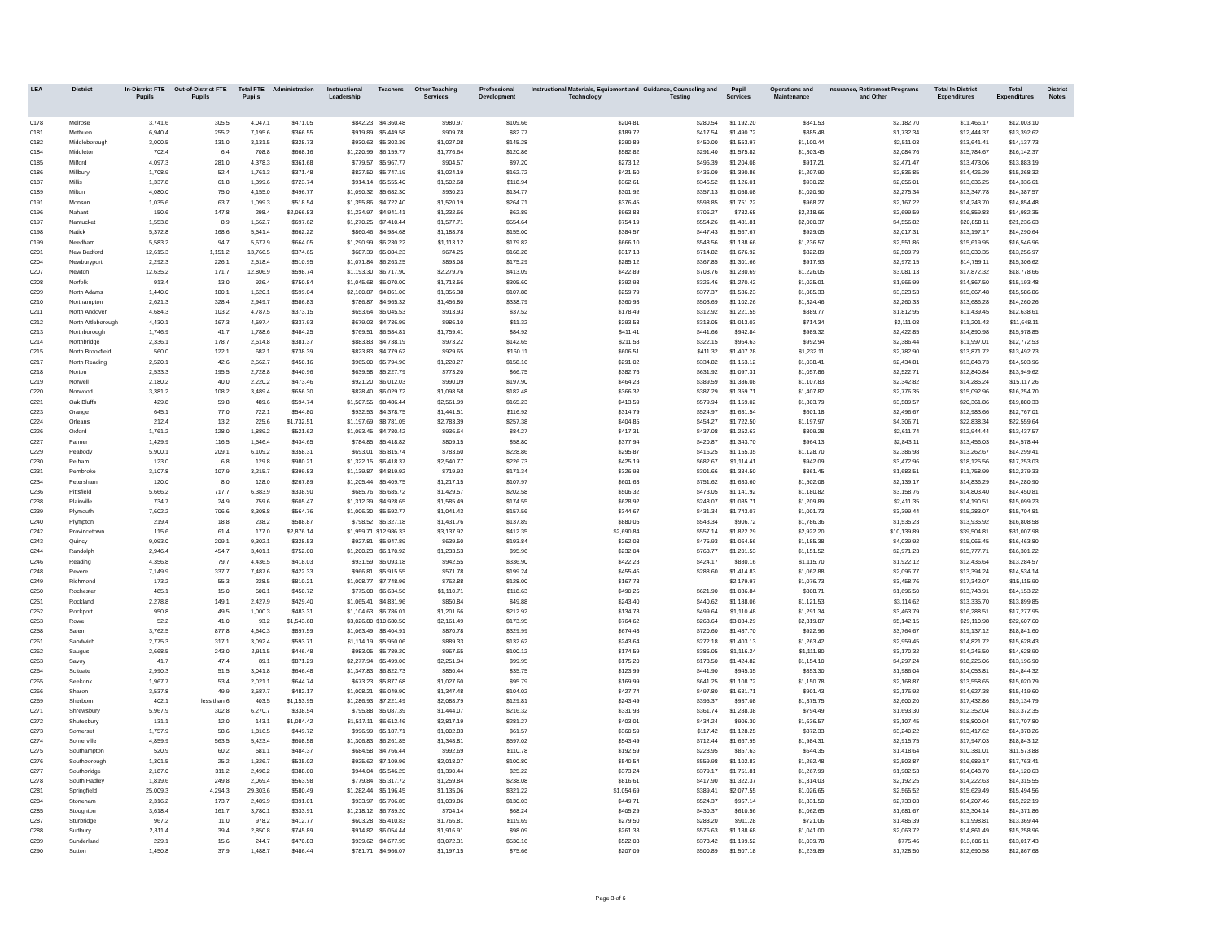| LEA | District | In-District FTE Pupils | Out-of-District FTE Pupils | Total FTE Pupils | Administration | Instructional Leadership | Teachers | Other Teaching Services | Professional Development | Instructional Materials, Equipment and Technology | Guidance, Counseling and Testing | Pupil Services | Operations and Maintenance | Insurance, Retirement Programs and Other | Total In-District Expenditures | Total Expenditures | District Notes |
| --- | --- | --- | --- | --- | --- | --- | --- | --- | --- | --- | --- | --- | --- | --- | --- | --- | --- |
| 0178 | Melrose | 3,741.6 | 305.5 | 4,047.1 | $471.05 | $842.23 | $4,360.48 | $980.97 | $109.66 | $204.81 | $280.54 | $1,192.20 | $841.53 | $2,182.70 | $11,466.17 | $12,003.10 | |
| 0181 | Methuen | 6,940.4 | 255.2 | 7,195.6 | $366.55 | $919.89 | $5,449.58 | $909.78 | $82.77 | $189.72 | $417.54 | $1,490.72 | $885.48 | $1,732.34 | $12,444.37 | $13,392.62 | |
| 0182 | Middleborough | 3,000.5 | 131.0 | 3,131.5 | $328.73 | $930.63 | $5,303.36 | $1,027.08 | $145.28 | $290.89 | $450.00 | $1,553.97 | $1,100.44 | $2,511.03 | $13,641.41 | $14,137.73 | |
| 0184 | Middleton | 702.4 | 6.4 | 708.8 | $668.16 | $1,220.99 | $6,159.77 | $1,776.64 | $120.86 | $582.82 | $291.40 | $1,575.82 | $1,303.45 | $2,084.76 | $15,784.67 | $16,142.37 | |
| 0185 | Milford | 4,097.3 | 281.0 | 4,378.3 | $361.68 | $779.57 | $5,967.77 | $904.57 | $97.20 | $273.12 | $496.39 | $1,204.08 | $917.21 | $2,471.47 | $13,473.06 | $13,883.19 | |
| 0186 | Millbury | 1,708.9 | 52.4 | 1,761.3 | $371.48 | $827.50 | $5,747.19 | $1,024.19 | $162.72 | $421.50 | $436.09 | $1,390.86 | $1,207.90 | $2,836.85 | $14,426.29 | $15,268.32 | |
| 0187 | Millis | 1,337.8 | 61.8 | 1,399.6 | $723.74 | $914.14 | $5,555.40 | $1,502.68 | $118.94 | $362.61 | $346.52 | $1,126.01 | $930.22 | $2,056.01 | $13,636.25 | $14,336.61 | |
| 0189 | Milton | 4,080.0 | 75.0 | 4,155.0 | $496.77 | $1,090.32 | $5,682.30 | $930.23 | $134.77 | $301.92 | $357.13 | $1,058.08 | $1,020.90 | $2,275.34 | $13,347.78 | $14,387.57 | |
| 0191 | Monson | 1,035.6 | 63.7 | 1,099.3 | $518.54 | $1,355.86 | $4,722.40 | $1,520.19 | $264.71 | $376.45 | $598.85 | $1,751.22 | $968.27 | $2,167.22 | $14,243.70 | $14,854.48 | |
| 0196 | Nahant | 150.6 | 147.8 | 298.4 | $2,066.83 | $1,234.97 | $4,941.41 | $1,232.66 | $62.89 | $963.88 | $706.27 | $732.68 | $2,218.66 | $2,699.59 | $16,859.83 | $14,982.35 | |
| 0197 | Nantucket | 1,553.8 | 8.9 | 1,562.7 | $697.62 | $1,270.25 | $7,410.44 | $1,577.71 | $554.64 | $754.19 | $554.26 | $1,481.81 | $2,000.37 | $4,556.82 | $20,858.11 | $21,236.63 | |
| 0198 | Natick | 5,372.8 | 168.6 | 5,541.4 | $662.22 | $860.46 | $4,984.68 | $1,188.78 | $155.00 | $384.57 | $447.43 | $1,567.67 | $929.05 | $2,017.31 | $13,197.17 | $14,290.64 | |
| 0199 | Needham | 5,583.2 | 94.7 | 5,677.9 | $664.05 | $1,290.99 | $6,230.22 | $1,113.12 | $179.82 | $666.10 | $548.56 | $1,138.66 | $1,236.57 | $2,551.86 | $15,619.95 | $16,546.96 | |
| 0201 | New Bedford | 12,615.3 | 1,151.2 | 13,766.5 | $374.65 | $687.39 | $5,084.23 | $674.25 | $168.28 | $317.13 | $714.82 | $1,676.92 | $822.89 | $2,509.79 | $13,030.35 | $13,256.97 | |
| 0204 | Newburyport | 2,292.3 | 226.1 | 2,518.4 | $510.95 | $1,071.84 | $6,263.25 | $893.08 | $175.29 | $285.12 | $367.85 | $1,301.66 | $917.93 | $2,972.15 | $14,759.11 | $15,306.62 | |
| 0207 | Newton | 12,635.2 | 171.7 | 12,806.9 | $598.74 | $1,193.30 | $6,717.90 | $2,279.76 | $413.09 | $422.89 | $708.76 | $1,230.69 | $1,226.05 | $3,081.13 | $17,872.32 | $18,778.66 | |
| 0208 | Norfolk | 913.4 | 13.0 | 926.4 | $750.84 | $1,045.68 | $6,070.00 | $1,713.56 | $305.60 | $392.93 | $326.46 | $1,270.42 | $1,025.01 | $1,966.99 | $14,867.50 | $15,193.48 | |
| 0209 | North Adams | 1,440.0 | 180.1 | 1,620.1 | $599.04 | $2,160.87 | $4,861.06 | $1,356.38 | $107.88 | $259.79 | $377.37 | $1,536.23 | $1,085.33 | $3,323.53 | $15,667.48 | $15,586.86 | |
| 0210 | Northampton | 2,621.3 | 328.4 | 2,949.7 | $586.83 | $786.87 | $4,965.32 | $1,456.80 | $338.79 | $360.93 | $503.69 | $1,102.26 | $1,324.46 | $2,260.33 | $13,686.28 | $14,260.26 | |
| 0211 | North Andover | 4,684.3 | 103.2 | 4,787.5 | $373.15 | $653.64 | $5,045.53 | $913.93 | $37.52 | $178.49 | $312.92 | $1,221.55 | $889.77 | $1,812.95 | $11,439.45 | $12,638.61 | |
| 0212 | North Attleborough | 4,430.1 | 167.3 | 4,597.4 | $337.93 | $679.03 | $4,736.99 | $986.10 | $11.32 | $293.58 | $318.05 | $1,013.03 | $714.34 | $2,111.08 | $11,201.42 | $11,648.11 | |
| 0213 | Northborough | 1,746.9 | 41.7 | 1,788.6 | $484.25 | $769.51 | $6,584.81 | $1,759.41 | $84.92 | $411.41 | $441.66 | $942.84 | $989.32 | $2,422.85 | $14,890.98 | $15,978.85 | |
| 0214 | Northbridge | 2,336.1 | 178.7 | 2,514.8 | $381.37 | $883.83 | $4,738.19 | $973.22 | $142.65 | $211.58 | $322.15 | $964.63 | $992.94 | $2,386.44 | $11,997.01 | $12,772.53 | |
| 0215 | North Brookfield | 560.0 | 122.1 | 682.1 | $738.39 | $823.83 | $4,779.62 | $929.65 | $160.11 | $606.51 | $411.32 | $1,407.28 | $1,232.11 | $2,782.90 | $13,871.72 | $13,492.73 | |
| 0217 | North Reading | 2,520.1 | 42.6 | 2,562.7 | $450.16 | $965.00 | $5,794.96 | $1,228.27 | $158.16 | $291.02 | $334.82 | $1,153.12 | $1,038.41 | $2,434.81 | $13,848.73 | $14,503.96 | |
| 0218 | Norton | 2,533.3 | 195.5 | 2,728.8 | $440.96 | $639.58 | $5,227.79 | $773.20 | $66.75 | $382.76 | $631.92 | $1,097.31 | $1,057.86 | $2,522.71 | $12,840.84 | $13,949.62 | |
| 0219 | Norwell | 2,180.2 | 40.0 | 2,220.2 | $473.46 | $921.20 | $6,012.03 | $990.09 | $197.90 | $464.23 | $389.59 | $1,386.08 | $1,107.83 | $2,342.82 | $14,285.24 | $15,117.26 | |
| 0220 | Norwood | 3,381.2 | 108.2 | 3,489.4 | $656.30 | $828.40 | $6,029.72 | $1,098.58 | $182.48 | $366.32 | $387.29 | $1,359.71 | $1,407.82 | $2,776.35 | $15,092.96 | $16,254.70 | |
| 0221 | Oak Bluffs | 429.8 | 59.8 | 489.6 | $594.74 | $1,507.55 | $8,486.44 | $2,561.99 | $165.23 | $413.59 | $579.94 | $1,159.02 | $1,303.79 | $3,589.57 | $20,361.86 | $19,880.33 | |
| 0223 | Orange | 645.1 | 77.0 | 722.1 | $544.80 | $932.53 | $4,378.75 | $1,441.51 | $116.92 | $314.79 | $524.97 | $1,631.54 | $601.18 | $2,496.67 | $12,983.66 | $12,767.01 | |
| 0224 | Orleans | 212.4 | 13.2 | 225.6 | $1,732.51 | $1,197.69 | $8,781.05 | $2,783.39 | $257.38 | $404.85 | $454.27 | $1,722.50 | $1,197.97 | $4,306.71 | $22,838.34 | $22,559.64 | |
| 0226 | Oxford | 1,761.2 | 128.0 | 1,889.2 | $521.62 | $1,093.45 | $4,780.42 | $936.64 | $84.27 | $417.31 | $437.08 | $1,252.63 | $809.28 | $2,611.74 | $12,944.44 | $13,437.57 | |
| 0227 | Palmer | 1,429.9 | 116.5 | 1,546.4 | $434.65 | $784.85 | $5,418.82 | $809.15 | $58.80 | $377.94 | $420.87 | $1,343.70 | $964.13 | $2,843.11 | $13,456.03 | $14,578.44 | |
| 0229 | Peabody | 5,900.1 | 209.1 | 6,109.2 | $358.31 | $693.01 | $5,815.74 | $783.60 | $228.86 | $295.87 | $416.25 | $1,155.35 | $1,128.70 | $2,386.98 | $13,262.67 | $14,299.41 | |
| 0230 | Pelham | 123.0 | 6.8 | 129.8 | $980.21 | $1,322.15 | $6,418.37 | $2,540.77 | $226.73 | $425.19 | $682.67 | $1,114.41 | $942.09 | $3,472.96 | $18,125.56 | $17,253.03 | |
| 0231 | Pembroke | 3,107.8 | 107.9 | 3,215.7 | $399.83 | $1,139.87 | $4,819.92 | $719.93 | $171.34 | $326.98 | $301.66 | $1,334.50 | $861.45 | $1,683.51 | $11,758.99 | $12,279.33 | |
| 0234 | Petersham | 120.0 | 8.0 | 128.0 | $267.89 | $1,205.44 | $5,409.75 | $1,217.15 | $107.97 | $601.63 | $751.62 | $1,633.60 | $1,502.08 | $2,139.17 | $14,836.29 | $14,280.90 | |
| 0236 | Pittsfield | 5,666.2 | 717.7 | 6,383.9 | $338.90 | $685.76 | $5,685.72 | $1,429.57 | $202.58 | $506.32 | $473.05 | $1,141.92 | $1,180.82 | $3,158.76 | $14,803.40 | $14,450.81 | |
| 0238 | Plainville | 734.7 | 24.9 | 759.6 | $605.47 | $1,312.39 | $4,928.65 | $1,585.49 | $174.55 | $628.92 | $248.07 | $1,085.71 | $1,209.89 | $2,411.35 | $14,190.51 | $15,099.23 | |
| 0239 | Plymouth | 7,602.2 | 706.6 | 8,308.8 | $564.76 | $1,006.30 | $5,592.77 | $1,041.43 | $157.56 | $344.67 | $431.34 | $1,743.07 | $1,001.73 | $3,399.44 | $15,283.07 | $15,704.81 | |
| 0240 | Plympton | 219.4 | 18.8 | 238.2 | $588.87 | $798.52 | $5,327.18 | $1,431.76 | $137.89 | $880.05 | $543.34 | $906.72 | $1,786.36 | $1,535.23 | $13,935.92 | $16,808.58 | |
| 0242 | Provincetown | 115.6 | 61.4 | 177.0 | $2,876.14 | $1,959.71 | $12,986.33 | $3,137.92 | $412.35 | $2,690.84 | $557.14 | $1,822.29 | $2,922.20 | $10,139.89 | $39,504.81 | $31,007.98 | |
| 0243 | Quincy | 9,093.0 | 209.1 | 9,302.1 | $328.53 | $927.81 | $5,947.89 | $639.50 | $193.84 | $262.08 | $475.93 | $1,064.56 | $1,185.38 | $4,039.92 | $15,065.45 | $16,463.80 | |
| 0244 | Randolph | 2,946.4 | 454.7 | 3,401.1 | $752.00 | $1,200.23 | $6,170.92 | $1,233.53 | $95.96 | $232.04 | $768.77 | $1,201.53 | $1,151.52 | $2,971.23 | $15,777.71 | $16,301.22 | |
| 0246 | Reading | 4,356.8 | 79.7 | 4,436.5 | $418.03 | $931.59 | $5,093.18 | $942.55 | $336.90 | $422.23 | $424.17 | $830.16 | $1,115.70 | $1,922.12 | $12,436.64 | $13,284.57 | |
| 0248 | Revere | 7,149.9 | 337.7 | 7,487.6 | $422.33 | $966.81 | $5,915.55 | $571.78 | $199.24 | $455.46 | $288.60 | $1,414.83 | $1,062.88 | $2,096.77 | $13,394.24 | $14,534.14 | |
| 0249 | Richmond | 173.2 | 55.3 | 228.5 | $810.21 | $1,008.77 | $7,748.96 | $762.88 | $128.00 | $167.78 | | $2,179.97 | $1,076.73 | $3,458.76 | $17,342.07 | $15,115.90 | |
| 0250 | Rochester | 485.1 | 15.0 | 500.1 | $450.72 | $775.08 | $6,634.56 | $1,110.71 | $118.63 | $490.26 | $621.90 | $1,036.84 | $808.71 | $1,696.50 | $13,743.91 | $14,153.22 | |
| 0251 | Rockland | 2,278.8 | 149.1 | 2,427.9 | $429.40 | $1,065.41 | $4,831.96 | $850.84 | $49.88 | $243.40 | $440.62 | $1,188.06 | $1,121.53 | $3,114.62 | $13,335.70 | $13,899.85 | |
| 0252 | Rockport | 950.8 | 49.5 | 1,000.3 | $483.31 | $1,104.63 | $6,786.01 | $1,201.66 | $212.92 | $134.73 | $499.64 | $1,110.48 | $1,291.34 | $3,463.79 | $16,288.51 | $17,277.95 | |
| 0253 | Rowe | 52.2 | 41.0 | 93.2 | $1,543.68 | $3,026.80 | $10,680.50 | $2,161.49 | $173.95 | $764.62 | $263.64 | $3,034.29 | $2,319.87 | $5,142.15 | $29,110.98 | $22,607.60 | |
| 0258 | Salem | 3,762.5 | 877.8 | 4,640.3 | $897.59 | $1,063.49 | $8,404.91 | $870.78 | $329.99 | $674.43 | $720.60 | $1,487.70 | $922.96 | $3,764.67 | $19,137.12 | $18,841.60 | |
| 0261 | Sandwich | 2,775.3 | 317.1 | 3,092.4 | $593.71 | $1,114.19 | $5,950.06 | $889.33 | $132.62 | $243.64 | $272.18 | $1,403.13 | $1,263.42 | $2,959.45 | $14,821.72 | $15,628.43 | |
| 0262 | Saugus | 2,668.5 | 243.0 | 2,911.5 | $446.48 | $983.05 | $5,789.20 | $967.65 | $100.12 | $174.59 | $386.05 | $1,116.24 | $1,111.80 | $3,170.32 | $14,245.50 | $14,628.90 | |
| 0263 | Savoy | 41.7 | 47.4 | 89.1 | $871.29 | $2,277.94 | $5,499.06 | $2,251.94 | $99.95 | $175.20 | $173.50 | $1,424.82 | $1,154.10 | $4,297.24 | $18,225.06 | $13,196.90 | |
| 0264 | Scituate | 2,990.3 | 51.5 | 3,041.8 | $646.48 | $1,347.83 | $6,822.73 | $850.44 | $35.75 | $123.99 | $441.90 | $945.35 | $853.30 | $1,986.04 | $14,053.81 | $14,844.32 | |
| 0265 | Seekonk | 1,967.7 | 53.4 | 2,021.1 | $644.74 | $673.23 | $5,877.68 | $1,027.60 | $95.79 | $169.99 | $641.25 | $1,108.72 | $1,150.78 | $2,168.87 | $13,558.65 | $15,020.79 | |
| 0266 | Sharon | 3,537.8 | 49.9 | 3,587.7 | $482.17 | $1,008.21 | $6,049.90 | $1,347.48 | $104.02 | $427.74 | $497.80 | $1,631.71 | $901.43 | $2,176.92 | $14,627.38 | $15,419.60 | |
| 0269 | Sherborn | 402.1 | less than 6 | 403.5 | $1,153.95 | $1,286.93 | $7,221.49 | $2,088.79 | $129.81 | $243.49 | $395.37 | $937.08 | $1,375.75 | $2,600.20 | $17,432.86 | $19,134.79 | |
| 0271 | Shrewsbury | 5,967.9 | 302.8 | 6,270.7 | $338.54 | $795.88 | $5,087.39 | $1,444.07 | $216.32 | $331.93 | $361.74 | $1,288.38 | $794.49 | $1,693.30 | $12,352.04 | $13,372.35 | |
| 0272 | Shutesbury | 131.1 | 12.0 | 143.1 | $1,084.42 | $1,517.11 | $6,612.46 | $2,817.19 | $281.27 | $403.01 | $434.24 | $906.30 | $1,636.57 | $3,107.45 | $18,800.04 | $17,707.80 | |
| 0273 | Somerset | 1,757.9 | 58.6 | 1,816.5 | $449.72 | $996.99 | $5,187.71 | $1,002.83 | $61.57 | $360.59 | $117.42 | $1,128.25 | $872.33 | $3,240.22 | $13,417.62 | $14,378.26 | |
| 0274 | Somerville | 4,859.9 | 563.5 | 5,423.4 | $608.58 | $1,306.83 | $6,261.85 | $1,348.81 | $597.02 | $543.49 | $712.44 | $1,667.95 | $1,984.31 | $2,915.75 | $17,947.03 | $18,843.12 | |
| 0275 | Southampton | 520.9 | 60.2 | 581.1 | $484.37 | $684.58 | $4,766.44 | $992.69 | $110.78 | $192.59 | $228.95 | $857.63 | $644.35 | $1,418.64 | $10,381.01 | $11,573.88 | |
| 0276 | Southborough | 1,301.5 | 25.2 | 1,326.7 | $535.02 | $925.62 | $7,109.96 | $2,018.07 | $100.80 | $540.54 | $559.98 | $1,102.83 | $1,292.48 | $2,503.87 | $16,689.17 | $17,763.41 | |
| 0277 | Southbridge | 2,187.0 | 311.2 | 2,498.2 | $388.00 | $944.04 | $5,546.25 | $1,390.44 | $25.22 | $373.24 | $379.17 | $1,751.81 | $1,267.99 | $1,982.53 | $14,048.70 | $14,120.63 | |
| 0278 | South Hadley | 1,819.6 | 249.8 | 2,069.4 | $563.98 | $779.84 | $5,317.72 | $1,259.84 | $238.08 | $816.61 | $417.90 | $1,322.37 | $1,314.03 | $2,192.25 | $14,222.63 | $14,315.55 | |
| 0281 | Springfield | 25,009.3 | 4,294.3 | 29,303.6 | $580.49 | $1,282.44 | $5,196.45 | $1,135.06 | $321.22 | $1,054.69 | $389.41 | $2,077.55 | $1,026.65 | $2,565.52 | $15,629.49 | $15,494.56 | |
| 0284 | Stoneham | 2,316.2 | 173.7 | 2,489.9 | $391.01 | $933.97 | $5,706.85 | $1,039.86 | $130.03 | $449.71 | $524.37 | $967.14 | $1,331.50 | $2,733.03 | $14,207.46 | $15,222.19 | |
| 0285 | Stoughton | 3,618.4 | 161.7 | 3,780.1 | $333.91 | $1,218.12 | $6,789.20 | $704.14 | $68.24 | $405.29 | $430.37 | $610.56 | $1,062.65 | $1,681.67 | $13,304.14 | $14,371.86 | |
| 0287 | Sturbridge | 967.2 | 11.0 | 978.2 | $412.77 | $603.28 | $5,410.83 | $1,766.81 | $119.69 | $279.50 | $288.20 | $911.28 | $721.06 | $1,485.39 | $11,998.81 | $13,369.44 | |
| 0288 | Sudbury | 2,811.4 | 39.4 | 2,850.8 | $745.89 | $914.82 | $6,054.44 | $1,916.91 | $98.09 | $261.33 | $576.63 | $1,188.68 | $1,041.00 | $2,063.72 | $14,861.49 | $15,258.96 | |
| 0289 | Sunderland | 229.1 | 15.6 | 244.7 | $470.83 | $939.62 | $4,677.95 | $3,072.31 | $530.16 | $522.03 | $378.42 | $1,199.52 | $1,039.78 | $775.46 | $13,606.11 | $13,017.43 | |
| 0290 | Sutton | 1,450.8 | 37.9 | 1,488.7 | $486.44 | $781.71 | $4,966.07 | $1,197.15 | $75.66 | $207.09 | $500.89 | $1,507.18 | $1,239.89 | $1,728.50 | $12,690.58 | $12,867.68 | |
Page 3 of 6